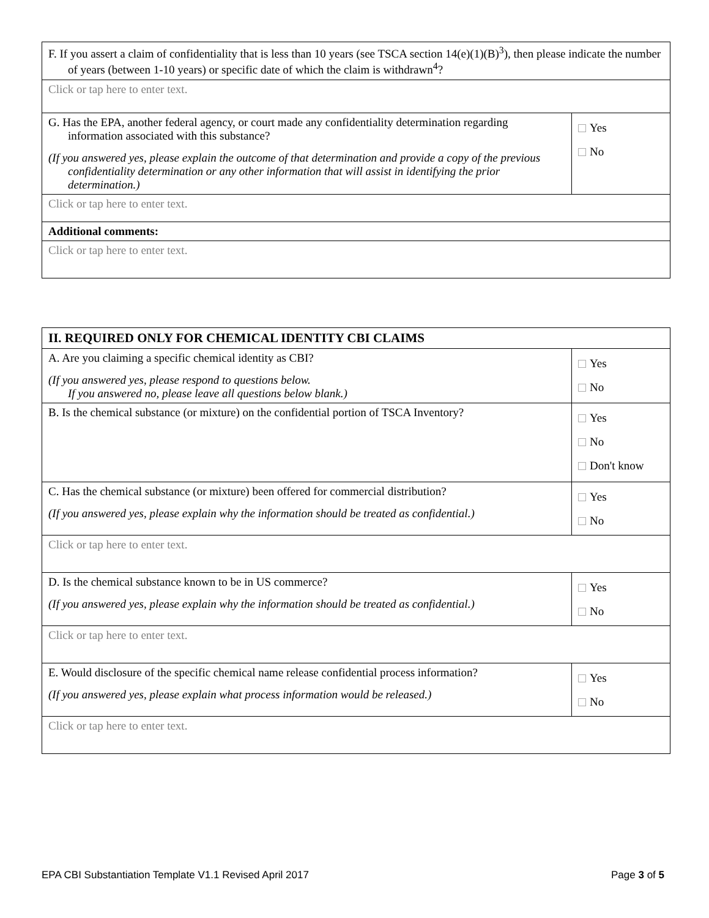| F. If you assert a claim of confidentiality that is less than 10 years (see TSCA section 14(e)(1)(B)<sup>3</sup>), then please indicate the number of years (between 1-10 years) or specific date of which the claim is withdrawn<sup>4</sup>? | |
| Click or tap here to enter text. | |
| G. Has the EPA, another federal agency, or court made any confidentiality determination regarding information associated with this substance? (If you answered yes, please explain the outcome of that determination and provide a copy of the previous confidentiality determination or any other information that will assist in identifying the prior determination.) | Yes No |
| Click or tap here to enter text. | |
| Additional comments: | |
| Click or tap here to enter text. | |
| II. REQUIRED ONLY FOR CHEMICAL IDENTITY CBI CLAIMS | |
| A. Are you claiming a specific chemical identity as CBI? (If you answered yes, please respond to questions below. If you answered no, please leave all questions below blank.) | Yes No |
| B. Is the chemical substance (or mixture) on the confidential portion of TSCA Inventory? | Yes No Don't know |
| C. Has the chemical substance (or mixture) been offered for commercial distribution? (If you answered yes, please explain why the information should be treated as confidential.) | Yes No |
| Click or tap here to enter text. | |
| D. Is the chemical substance known to be in US commerce? (If you answered yes, please explain why the information should be treated as confidential.) | Yes No |
| Click or tap here to enter text. | |
| E. Would disclosure of the specific chemical name release confidential process information? (If you answered yes, please explain what process information would be released.) | Yes No |
| Click or tap here to enter text. | |
EPA CBI Substantiation Template V1.1 Revised April 2017 Page 3 of 5